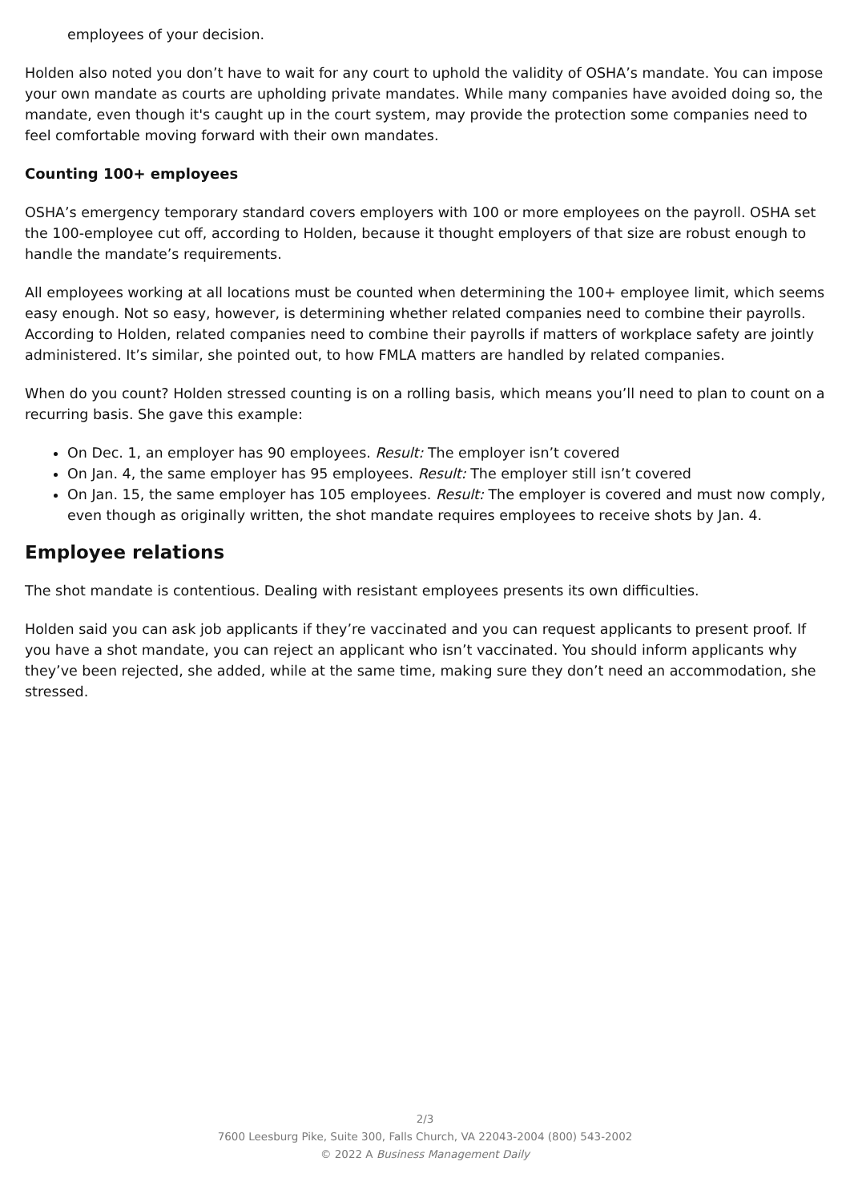employees of your decision.
Holden also noted you don’t have to wait for any court to uphold the validity of OSHA’s mandate. You can impose your own mandate as courts are upholding private mandates. While many companies have avoided doing so, the mandate, even though it's caught up in the court system, may provide the protection some companies need to feel comfortable moving forward with their own mandates.
Counting 100+ employees
OSHA’s emergency temporary standard covers employers with 100 or more employees on the payroll. OSHA set the 100-employee cut off, according to Holden, because it thought employers of that size are robust enough to handle the mandate’s requirements.
All employees working at all locations must be counted when determining the 100+ employee limit, which seems easy enough. Not so easy, however, is determining whether related companies need to combine their payrolls. According to Holden, related companies need to combine their payrolls if matters of workplace safety are jointly administered. It’s similar, she pointed out, to how FMLA matters are handled by related companies.
When do you count? Holden stressed counting is on a rolling basis, which means you’ll need to plan to count on a recurring basis. She gave this example:
On Dec. 1, an employer has 90 employees. Result: The employer isn’t covered
On Jan. 4, the same employer has 95 employees. Result: The employer still isn’t covered
On Jan. 15, the same employer has 105 employees. Result: The employer is covered and must now comply, even though as originally written, the shot mandate requires employees to receive shots by Jan. 4.
Employee relations
The shot mandate is contentious. Dealing with resistant employees presents its own difficulties.
Holden said you can ask job applicants if they’re vaccinated and you can request applicants to present proof. If you have a shot mandate, you can reject an applicant who isn’t vaccinated. You should inform applicants why they’ve been rejected, she added, while at the same time, making sure they don’t need an accommodation, she stressed.
2/3
7600 Leesburg Pike, Suite 300, Falls Church, VA 22043-2004 (800) 543-2002
© 2022 A Business Management Daily